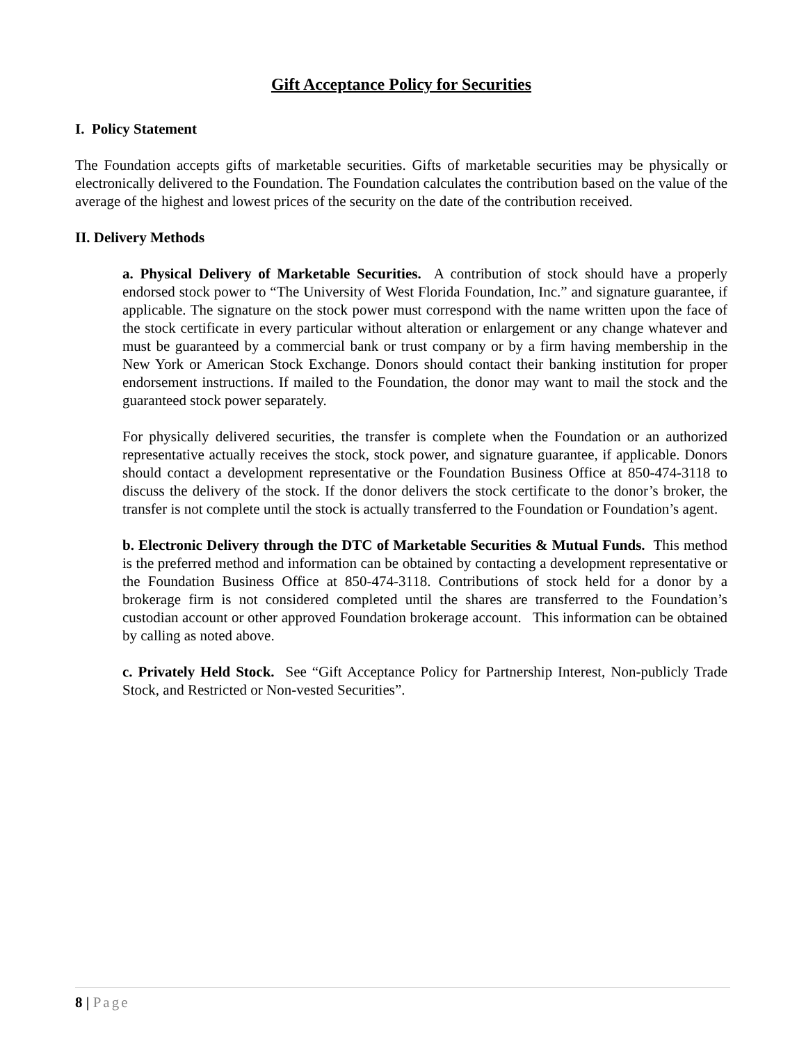Gift Acceptance Policy for Securities
I. Policy Statement
The Foundation accepts gifts of marketable securities. Gifts of marketable securities may be physically or electronically delivered to the Foundation. The Foundation calculates the contribution based on the value of the average of the highest and lowest prices of the security on the date of the contribution received.
II. Delivery Methods
a. Physical Delivery of Marketable Securities. A contribution of stock should have a properly endorsed stock power to “The University of West Florida Foundation, Inc.” and signature guarantee, if applicable. The signature on the stock power must correspond with the name written upon the face of the stock certificate in every particular without alteration or enlargement or any change whatever and must be guaranteed by a commercial bank or trust company or by a firm having membership in the New York or American Stock Exchange. Donors should contact their banking institution for proper endorsement instructions. If mailed to the Foundation, the donor may want to mail the stock and the guaranteed stock power separately.
For physically delivered securities, the transfer is complete when the Foundation or an authorized representative actually receives the stock, stock power, and signature guarantee, if applicable. Donors should contact a development representative or the Foundation Business Office at 850-474-3118 to discuss the delivery of the stock. If the donor delivers the stock certificate to the donor’s broker, the transfer is not complete until the stock is actually transferred to the Foundation or Foundation’s agent.
b. Electronic Delivery through the DTC of Marketable Securities & Mutual Funds. This method is the preferred method and information can be obtained by contacting a development representative or the Foundation Business Office at 850-474-3118. Contributions of stock held for a donor by a brokerage firm is not considered completed until the shares are transferred to the Foundation’s custodian account or other approved Foundation brokerage account. This information can be obtained by calling as noted above.
c. Privately Held Stock. See “Gift Acceptance Policy for Partnership Interest, Non-publicly Trade Stock, and Restricted or Non-vested Securities”.
8 | Page